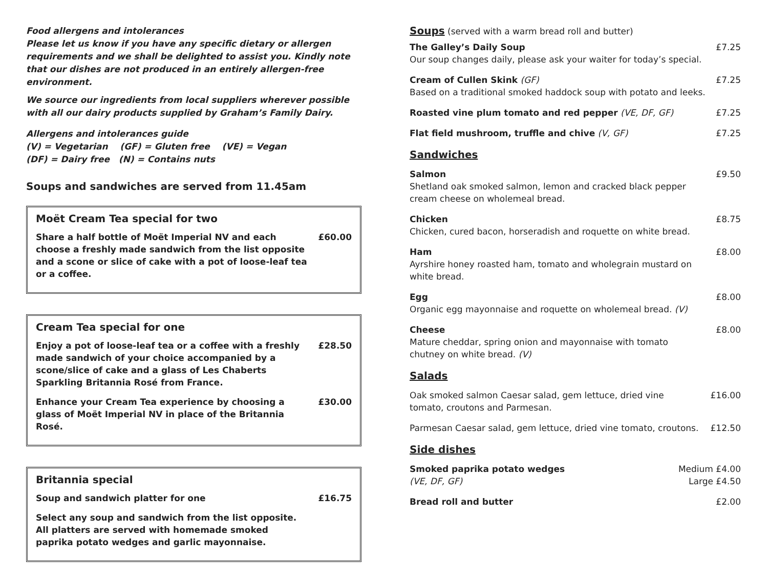Food allergens and intolerances
Please let us know if you have any specific dietary or allergen requirements and we shall be delighted to assist you. Kindly note that our dishes are not produced in an entirely allergen-free environment.
We source our ingredients from local suppliers wherever possible with all our dairy products supplied by Graham’s Family Dairy.
Allergens and intolerances guide
(V) = Vegetarian (GF) = Gluten free (VE) = Vegan
(DF) = Dairy free (N) = Contains nuts
Soups and sandwiches are served from 11.45am
Moët Cream Tea special for two
Share a half bottle of Moët Imperial NV and each choose a freshly made sandwich from the list opposite and a scone or slice of cake with a pot of loose-leaf tea or a coffee. £60.00
Cream Tea special for one
Enjoy a pot of loose-leaf tea or a coffee with a freshly made sandwich of your choice accompanied by a scone/slice of cake and a glass of Les Chaberts Sparkling Britannia Rosé from France. £28.50
Enhance your Cream Tea experience by choosing a glass of Moët Imperial NV in place of the Britannia Rosé. £30.00
Britannia special
Soup and sandwich platter for one £16.75
Select any soup and sandwich from the list opposite.
All platters are served with homemade smoked paprika potato wedges and garlic mayonnaise.
Soups (served with a warm bread roll and butter)
The Galley’s Daily Soup
Our soup changes daily, please ask your waiter for today’s special. £7.25
Cream of Cullen Skink (GF)
Based on a traditional smoked haddock soup with potato and leeks. £7.25
Roasted vine plum tomato and red pepper (VE, DF, GF) £7.25
Flat field mushroom, truffle and chive (V, GF) £7.25
Sandwiches
Salmon
Shetland oak smoked salmon, lemon and cracked black pepper
cream cheese on wholemeal bread. £9.50
Chicken
Chicken, cured bacon, horseradish and roquette on white bread. £8.75
Ham
Ayrshire honey roasted ham, tomato and wholegrain mustard on
white bread. £8.00
Egg
Organic egg mayonnaise and roquette on wholemeal bread. (V) £8.00
Cheese
Mature cheddar, spring onion and mayonnaise with tomato
chutney on white bread. (V) £8.00
Salads
Oak smoked salmon Caesar salad, gem lettuce, dried vine
tomato, croutons and Parmesan. £16.00
Parmesan Caesar salad, gem lettuce, dried vine tomato, croutons. £12.50
Side dishes
Smoked paprika potato wedges
(VE, DF, GF) Medium £4.00
Large £4.50
Bread roll and butter £2.00